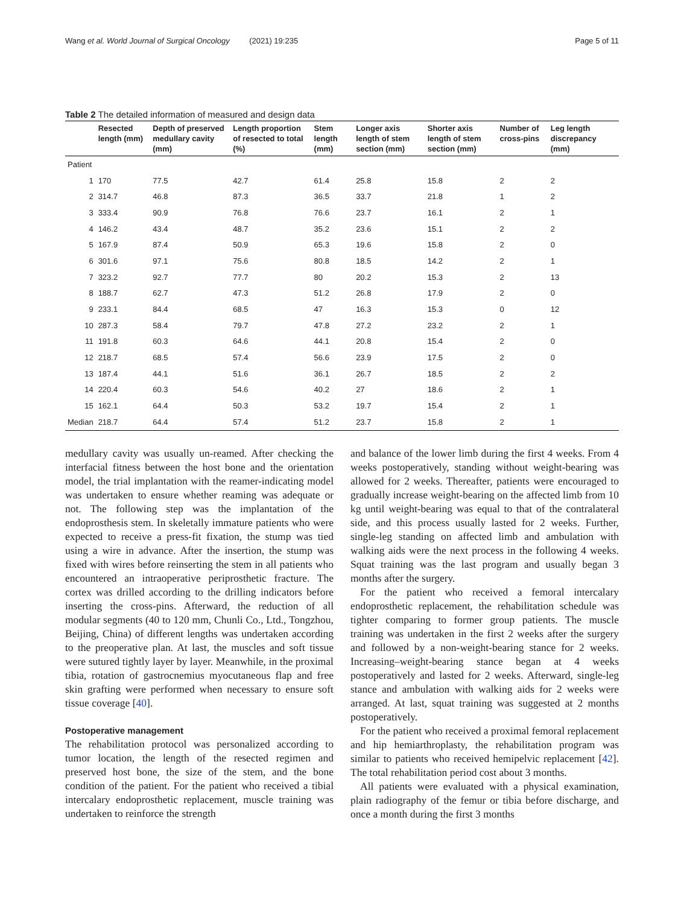Wang et al. World Journal of Surgical Oncology (2021) 19:235 Page 5 of 11
Table 2 The detailed information of measured and design data
| | Resected length (mm) | Depth of preserved medullary cavity (mm) | Length proportion of resected to total (%) | Stem length (mm) | Longer axis length of stem section (mm) | Shorter axis length of stem section (mm) | Number of cross-pins | Leg length discrepancy (mm) |
| --- | --- | --- | --- | --- | --- | --- | --- | --- |
| Patient | | | | | | | | |
| 1 | 170 | 77.5 | 42.7 | 61.4 | 25.8 | 15.8 | 2 | 2 |
| 2 | 314.7 | 46.8 | 87.3 | 36.5 | 33.7 | 21.8 | 1 | 2 |
| 3 | 333.4 | 90.9 | 76.8 | 76.6 | 23.7 | 16.1 | 2 | 1 |
| 4 | 146.2 | 43.4 | 48.7 | 35.2 | 23.6 | 15.1 | 2 | 2 |
| 5 | 167.9 | 87.4 | 50.9 | 65.3 | 19.6 | 15.8 | 2 | 0 |
| 6 | 301.6 | 97.1 | 75.6 | 80.8 | 18.5 | 14.2 | 2 | 1 |
| 7 | 323.2 | 92.7 | 77.7 | 80 | 20.2 | 15.3 | 2 | 13 |
| 8 | 188.7 | 62.7 | 47.3 | 51.2 | 26.8 | 17.9 | 2 | 0 |
| 9 | 233.1 | 84.4 | 68.5 | 47 | 16.3 | 15.3 | 0 | 12 |
| 10 | 287.3 | 58.4 | 79.7 | 47.8 | 27.2 | 23.2 | 2 | 1 |
| 11 | 191.8 | 60.3 | 64.6 | 44.1 | 20.8 | 15.4 | 2 | 0 |
| 12 | 218.7 | 68.5 | 57.4 | 56.6 | 23.9 | 17.5 | 2 | 0 |
| 13 | 187.4 | 44.1 | 51.6 | 36.1 | 26.7 | 18.5 | 2 | 2 |
| 14 | 220.4 | 60.3 | 54.6 | 40.2 | 27 | 18.6 | 2 | 1 |
| 15 | 162.1 | 64.4 | 50.3 | 53.2 | 19.7 | 15.4 | 2 | 1 |
| Median | 218.7 | 64.4 | 57.4 | 51.2 | 23.7 | 15.8 | 2 | 1 |
medullary cavity was usually un-reamed. After checking the interfacial fitness between the host bone and the orientation model, the trial implantation with the reamer-indicating model was undertaken to ensure whether reaming was adequate or not. The following step was the implantation of the endoprosthesis stem. In skeletally immature patients who were expected to receive a press-fit fixation, the stump was tied using a wire in advance. After the insertion, the stump was fixed with wires before reinserting the stem in all patients who encountered an intraoperative periprosthetic fracture. The cortex was drilled according to the drilling indicators before inserting the cross-pins. Afterward, the reduction of all modular segments (40 to 120 mm, Chunli Co., Ltd., Tongzhou, Beijing, China) of different lengths was undertaken according to the preoperative plan. At last, the muscles and soft tissue were sutured tightly layer by layer. Meanwhile, in the proximal tibia, rotation of gastrocnemius myocutaneous flap and free skin grafting were performed when necessary to ensure soft tissue coverage [40].
Postoperative management
The rehabilitation protocol was personalized according to tumor location, the length of the resected regimen and preserved host bone, the size of the stem, and the bone condition of the patient. For the patient who received a tibial intercalary endoprosthetic replacement, muscle training was undertaken to reinforce the strength
and balance of the lower limb during the first 4 weeks. From 4 weeks postoperatively, standing without weight-bearing was allowed for 2 weeks. Thereafter, patients were encouraged to gradually increase weight-bearing on the affected limb from 10 kg until weight-bearing was equal to that of the contralateral side, and this process usually lasted for 2 weeks. Further, single-leg standing on affected limb and ambulation with walking aids were the next process in the following 4 weeks. Squat training was the last program and usually began 3 months after the surgery.
For the patient who received a femoral intercalary endoprosthetic replacement, the rehabilitation schedule was tighter comparing to former group patients. The muscle training was undertaken in the first 2 weeks after the surgery and followed by a non-weight-bearing stance for 2 weeks. Increasing–weight-bearing stance began at 4 weeks postoperatively and lasted for 2 weeks. Afterward, single-leg stance and ambulation with walking aids for 2 weeks were arranged. At last, squat training was suggested at 2 months postoperatively.
For the patient who received a proximal femoral replacement and hip hemiarthroplasty, the rehabilitation program was similar to patients who received hemipelvic replacement [42]. The total rehabilitation period cost about 3 months.
All patients were evaluated with a physical examination, plain radiography of the femur or tibia before discharge, and once a month during the first 3 months